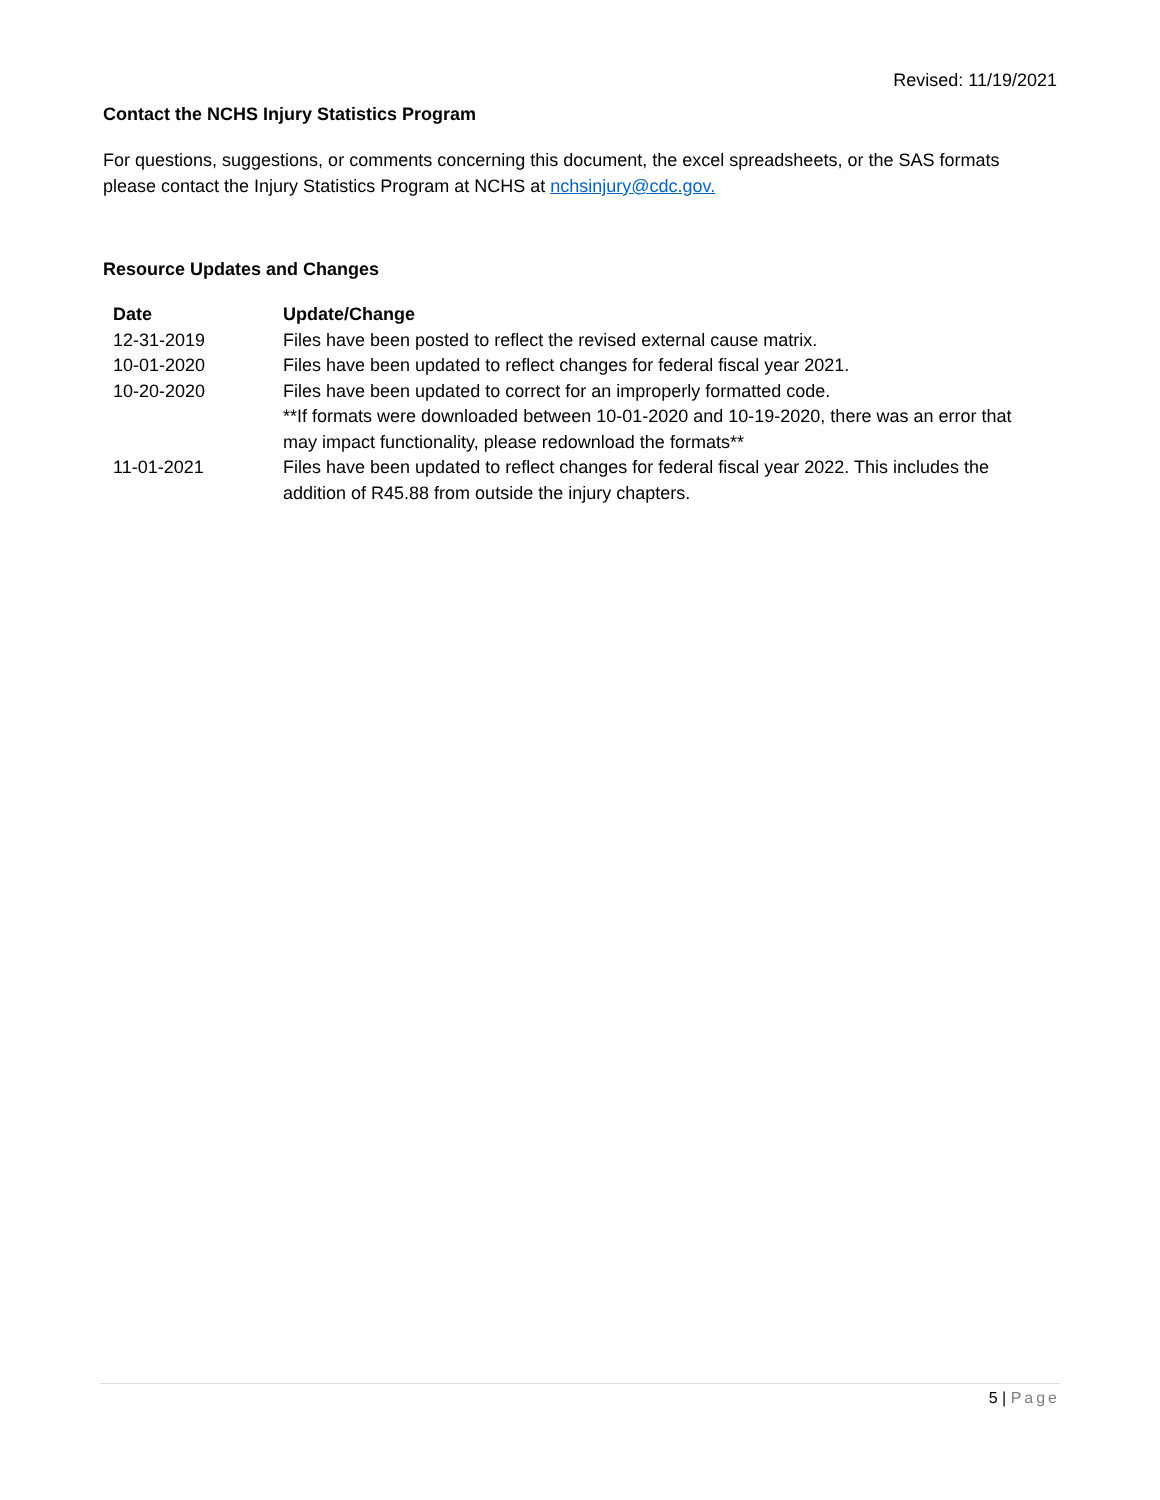Revised: 11/19/2021
Contact the NCHS Injury Statistics Program
For questions, suggestions, or comments concerning this document, the excel spreadsheets, or the SAS formats please contact the Injury Statistics Program at NCHS at nchsinjury@cdc.gov.
Resource Updates and Changes
| Date | Update/Change |
| --- | --- |
| 12-31-2019 | Files have been posted to reflect the revised external cause matrix. |
| 10-01-2020 | Files have been updated to reflect changes for federal fiscal year 2021. |
| 10-20-2020 | Files have been updated to correct for an improperly formatted code. **If formats were downloaded between 10-01-2020 and 10-19-2020, there was an error that may impact functionality, please redownload the formats** |
| 11-01-2021 | Files have been updated to reflect changes for federal fiscal year 2022. This includes the addition of R45.88 from outside the injury chapters. |
5 | Page